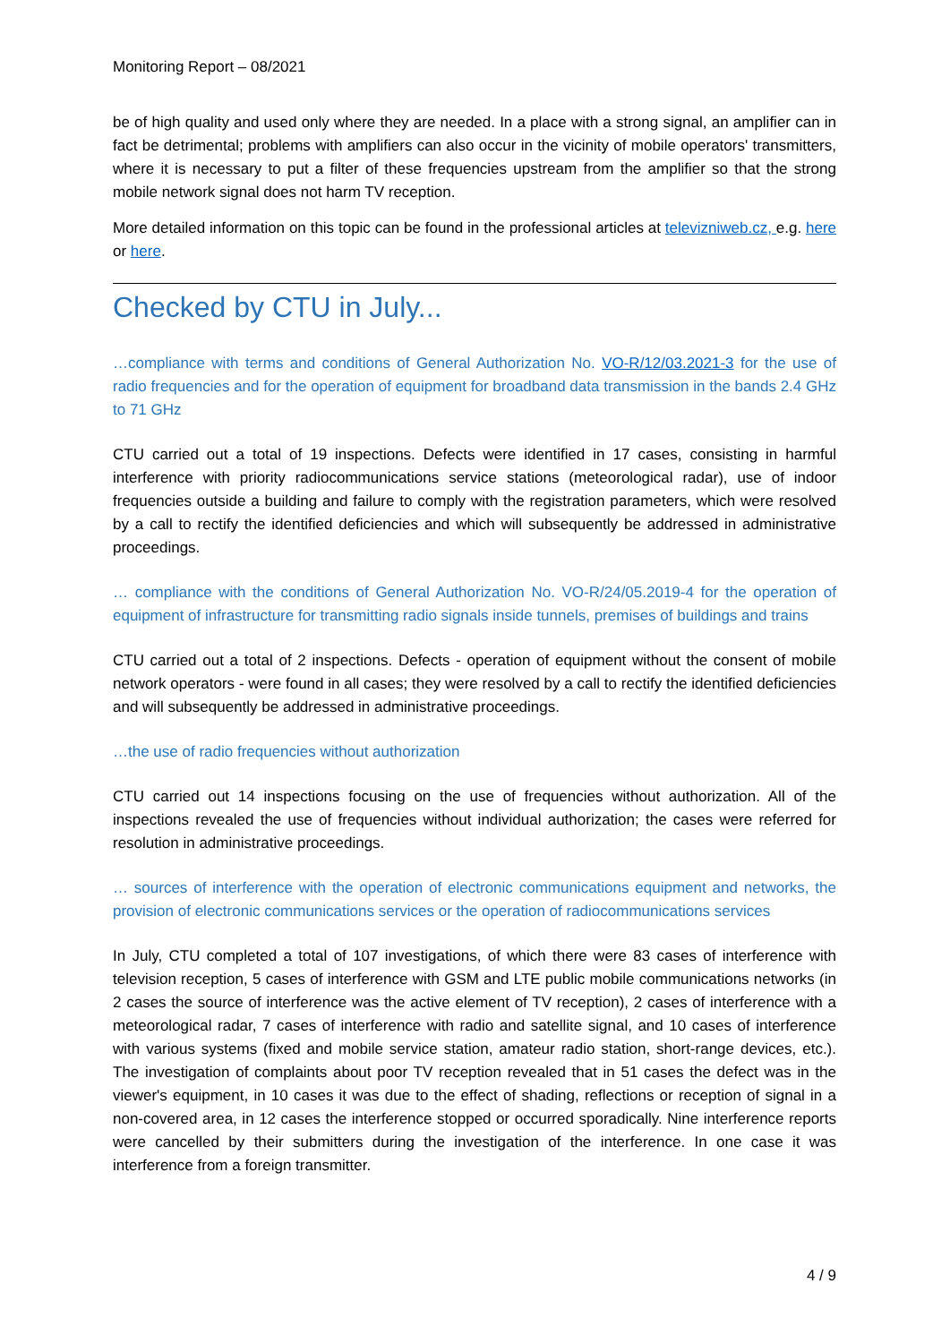Monitoring Report – 08/2021
be of high quality and used only where they are needed. In a place with a strong signal, an amplifier can in fact be detrimental; problems with amplifiers can also occur in the vicinity of mobile operators' transmitters, where it is necessary to put a filter of these frequencies upstream from the amplifier so that the strong mobile network signal does not harm TV reception.
More detailed information on this topic can be found in the professional articles at televizniweb.cz, e.g. here or here.
Checked by CTU in July...
…compliance with terms and conditions of General Authorization No. VO-R/12/03.2021-3 for the use of radio frequencies and for the operation of equipment for broadband data transmission in the bands 2.4 GHz to 71 GHz
CTU carried out a total of 19 inspections. Defects were identified in 17 cases, consisting in harmful interference with priority radiocommunications service stations (meteorological radar), use of indoor frequencies outside a building and failure to comply with the registration parameters, which were resolved by a call to rectify the identified deficiencies and which will subsequently be addressed in administrative proceedings.
… compliance with the conditions of General Authorization No. VO-R/24/05.2019-4 for the operation of equipment of infrastructure for transmitting radio signals inside tunnels, premises of buildings and trains
CTU carried out a total of 2 inspections. Defects - operation of equipment without the consent of mobile network operators - were found in all cases; they were resolved by a call to rectify the identified deficiencies and will subsequently be addressed in administrative proceedings.
…the use of radio frequencies without authorization
CTU carried out 14 inspections focusing on the use of frequencies without authorization. All of the inspections revealed the use of frequencies without individual authorization; the cases were referred for resolution in administrative proceedings.
… sources of interference with the operation of electronic communications equipment and networks, the provision of electronic communications services or the operation of radiocommunications services
In July, CTU completed a total of 107 investigations, of which there were 83 cases of interference with television reception, 5 cases of interference with GSM and LTE public mobile communications networks (in 2 cases the source of interference was the active element of TV reception), 2 cases of interference with a meteorological radar, 7 cases of interference with radio and satellite signal, and 10 cases of interference with various systems (fixed and mobile service station, amateur radio station, short-range devices, etc.). The investigation of complaints about poor TV reception revealed that in 51 cases the defect was in the viewer's equipment, in 10 cases it was due to the effect of shading, reflections or reception of signal in a non-covered area, in 12 cases the interference stopped or occurred sporadically. Nine interference reports were cancelled by their submitters during the investigation of the interference. In one case it was interference from a foreign transmitter.
4 / 9